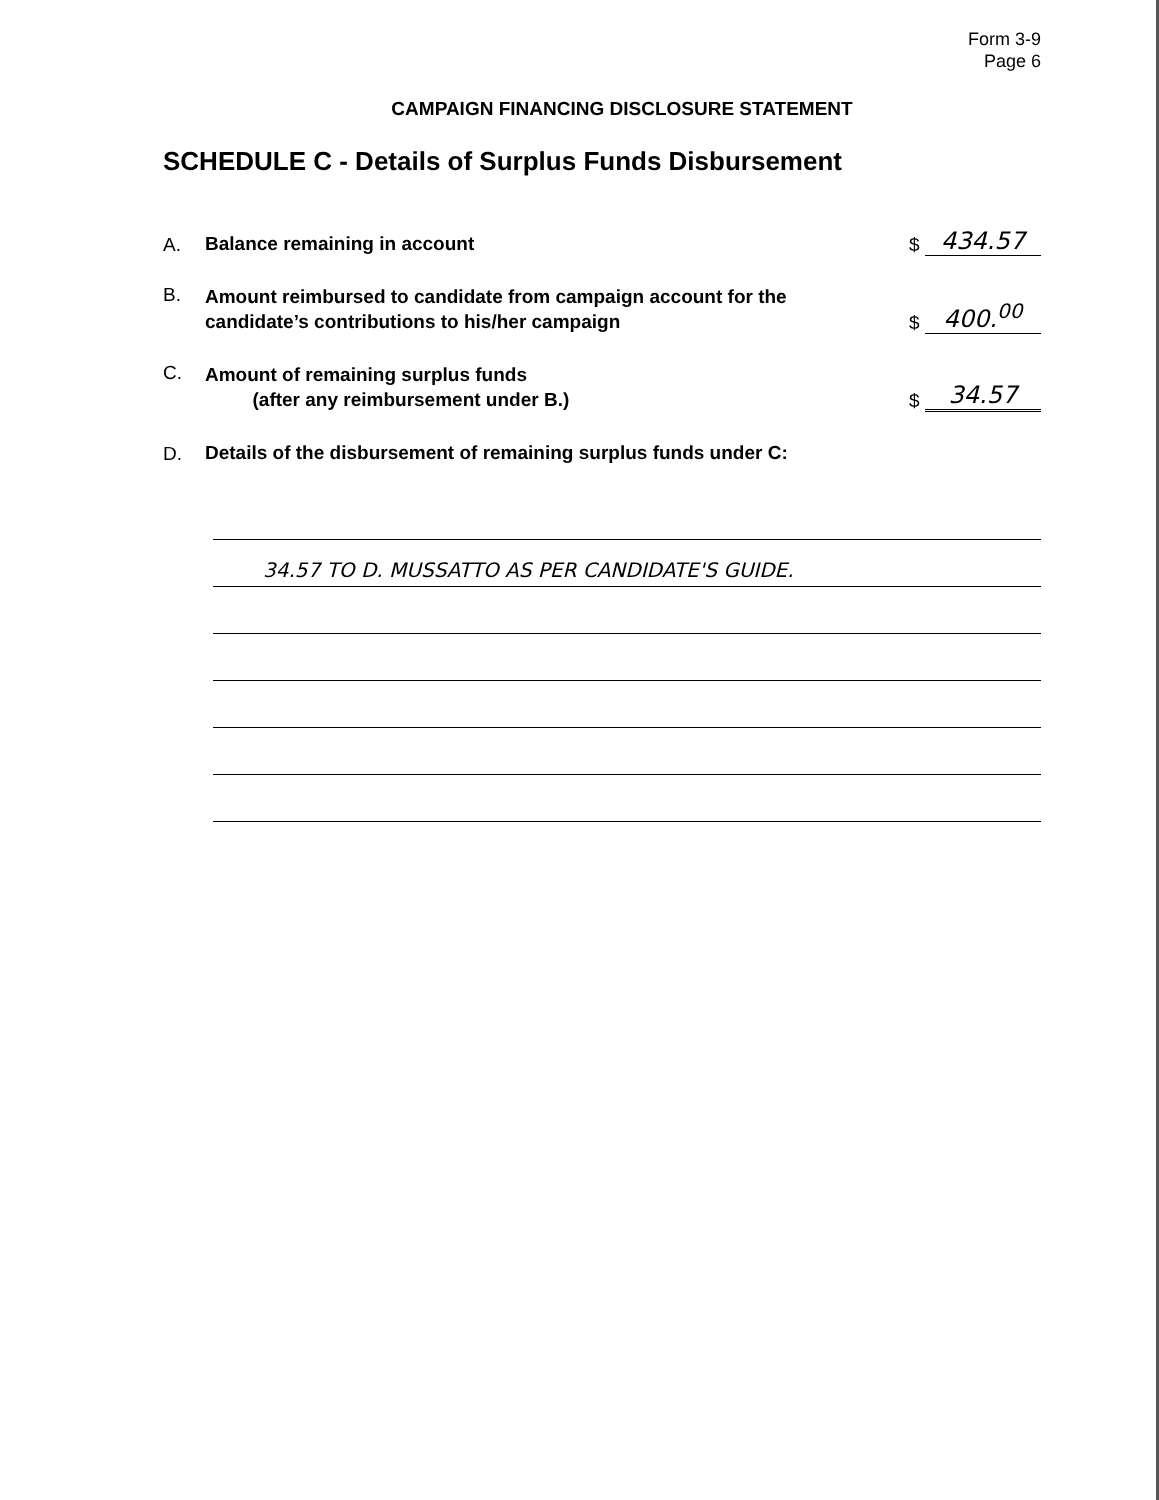Form 3-9
Page 6
CAMPAIGN FINANCING DISCLOSURE STATEMENT
SCHEDULE C - Details of Surplus Funds Disbursement
A. Balance remaining in account $ 434.57
B. Amount reimbursed to candidate from campaign account for the
candidate’s contributions to his/her campaign $ 400.<sup>00</sup>
C. Amount of remaining surplus funds
(after any reimbursement under B.) $ 34.57
D. Details of the disbursement of remaining surplus funds under C:
34.57 TO D. MUSSATTO AS PER CANDIDATE'S GUIDE.